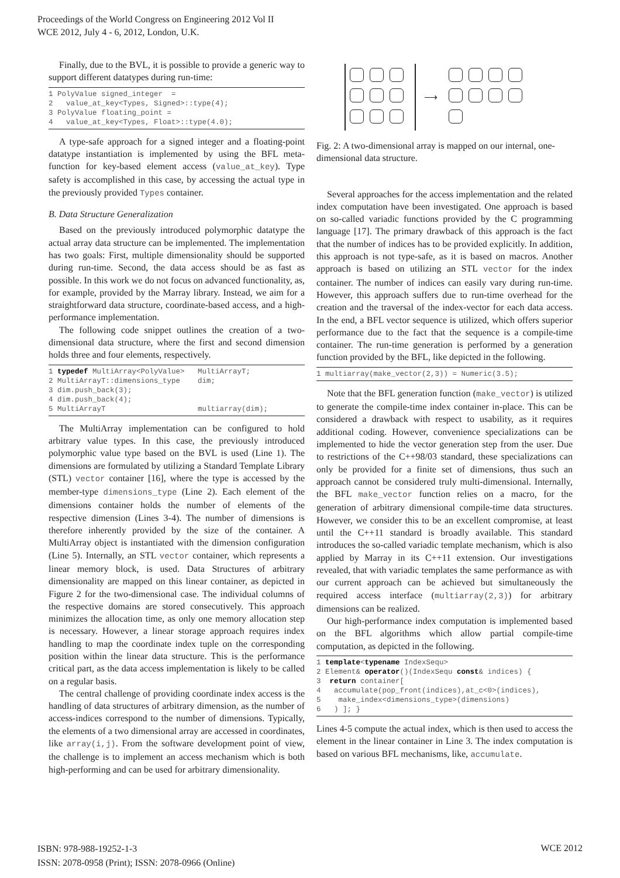Proceedings of the World Congress on Engineering 2012 Vol II
WCE 2012, July 4 - 6, 2012, London, U.K.
Finally, due to the BVL, it is possible to provide a generic way to support different datatypes during run-time:
1 PolyValue signed_integer  =
2   value_at_key<Types, Signed>::type(4);
3 PolyValue floating_point =
4   value_at_key<Types, Float>::type(4.0);
A type-safe approach for a signed integer and a floating-point datatype instantiation is implemented by using the BFL meta-function for key-based element access (value_at_key). Type safety is accomplished in this case, by accessing the actual type in the previously provided Types container.
B. Data Structure Generalization
Based on the previously introduced polymorphic datatype the actual array data structure can be implemented. The implementation has two goals: First, multiple dimensionality should be supported during run-time. Second, the data access should be as fast as possible. In this work we do not focus on advanced functionality, as, for example, provided by the Marray library. Instead, we aim for a straightforward data structure, coordinate-based access, and a high-performance implementation.
The following code snippet outlines the creation of a two-dimensional data structure, where the first and second dimension holds three and four elements, respectively.
1 typedef MultiArray<PolyValue>   MultiArrayT;
2 MultiArrayT::dimensions_type    dim;
3 dim.push_back(3);
4 dim.push_back(4);
5 MultiArrayT                     multiarray(dim);
The MultiArray implementation can be configured to hold arbitrary value types. In this case, the previously introduced polymorphic value type based on the BVL is used (Line 1). The dimensions are formulated by utilizing a Standard Template Library (STL) vector container [16], where the type is accessed by the member-type dimensions_type (Line 2). Each element of the dimensions container holds the number of elements of the respective dimension (Lines 3-4). The number of dimensions is therefore inherently provided by the size of the container. A MultiArray object is instantiated with the dimension configuration (Line 5). Internally, an STL vector container, which represents a linear memory block, is used. Data Structures of arbitrary dimensionality are mapped on this linear container, as depicted in Figure 2 for the two-dimensional case. The individual columns of the respective domains are stored consecutively. This approach minimizes the allocation time, as only one memory allocation step is necessary. However, a linear storage approach requires index handling to map the coordinate index tuple on the corresponding position within the linear data structure. This is the performance critical part, as the data access implementation is likely to be called on a regular basis.
The central challenge of providing coordinate index access is the handling of data structures of arbitrary dimension, as the number of access-indices correspond to the number of dimensions. Typically, the elements of a two dimensional array are accessed in coordinates, like array(i,j). From the software development point of view, the challenge is to implement an access mechanism which is both high-performing and can be used for arbitrary dimensionality.
⟶
Fig. 2: A two-dimensional array is mapped on our internal, one-dimensional data structure.
Several approaches for the access implementation and the related index computation have been investigated. One approach is based on so-called variadic functions provided by the C programming language [17]. The primary drawback of this approach is the fact that the number of indices has to be provided explicitly. In addition, this approach is not type-safe, as it is based on macros. Another approach is based on utilizing an STL vector for the index container. The number of indices can easily vary during run-time. However, this approach suffers due to run-time overhead for the creation and the traversal of the index-vector for each data access. In the end, a BFL vector sequence is utilized, which offers superior performance due to the fact that the sequence is a compile-time container. The run-time generation is performed by a generation function provided by the BFL, like depicted in the following.
1 multiarray(make_vector(2,3)) = Numeric(3.5);
Note that the BFL generation function (make_vector) is utilized to generate the compile-time index container in-place. This can be considered a drawback with respect to usability, as it requires additional coding. However, convenience specializations can be implemented to hide the vector generation step from the user. Due to restrictions of the C++98/03 standard, these specializations can only be provided for a finite set of dimensions, thus such an approach cannot be considered truly multi-dimensional. Internally, the BFL make_vector function relies on a macro, for the generation of arbitrary dimensional compile-time data structures. However, we consider this to be an excellent compromise, at least until the C++11 standard is broadly available. This standard introduces the so-called variadic template mechanism, which is also applied by Marray in its C++11 extension. Our investigations revealed, that with variadic templates the same performance as with our current approach can be achieved but simultaneously the required access interface (multiarray(2,3)) for arbitrary dimensions can be realized.
Our high-performance index computation is implemented based on the BFL algorithms which allow partial compile-time computation, as depicted in the following.
1 template<typename IndexSequ>
2 Element& operator()(IndexSequ const& indices) {
3  return container[
4   accumulate(pop_front(indices),at_c<0>(indices),
5    make_index<dimensions_type>(dimensions)
6   ) ]; }
Lines 4-5 compute the actual index, which is then used to access the element in the linear container in Line 3. The index computation is based on various BFL mechanisms, like, accumulate.
ISBN: 978-988-19252-1-3
ISSN: 2078-0958 (Print); ISSN: 2078-0966 (Online)
WCE 2012